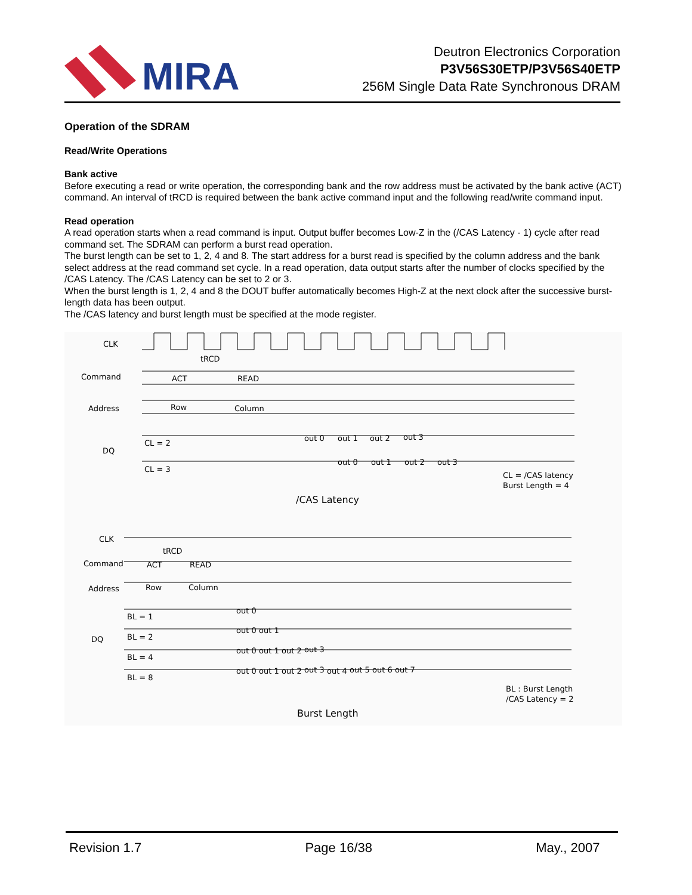MIRA
Deutron Electronics Corporation
P3V56S30ETP/P3V56S40ETP
256M Single Data Rate Synchronous DRAM
Operation of the SDRAM
Read/Write Operations
Bank active
Before executing a read or write operation, the corresponding bank and the row address must be activated by the bank active (ACT) command. An interval of tRCD is required between the bank active command input and the following read/write command input.
Read operation
A read operation starts when a read command is input. Output buffer becomes Low-Z in the (/CAS Latency - 1) cycle after read command set. The SDRAM can perform a burst read operation.
The burst length can be set to 1, 2, 4 and 8. The start address for a burst read is specified by the column address and the bank select address at the read command set cycle. In a read operation, data output starts after the number of clocks specified by the /CAS Latency. The /CAS Latency can be set to 2 or 3.
When the burst length is 1, 2, 4 and 8 the DOUT buffer automatically becomes High-Z at the next clock after the successive burst-length data has been output.
The /CAS latency and burst length must be specified at the mode register.
CLK
tRCD
Command
ACT
READ
Address
Row
Column
DQ
CL = 2
CL = 3
out 0
out 1
out 2
out 3
out 0
out 1
out 2
out 3
CL = /CAS latency
Burst Length = 4
/CAS Latency
CLK
tRCD
Command
ACT
READ
Address
Row
Column
DQ
BL = 1
BL = 2
BL = 4
BL = 8
out 0
out 0
out 1
out 0
out 1
out 2
out 3
out 0
out 1
out 2
out 3
out 4
out 5
out 6
out 7
BL : Burst Length
/CAS Latency = 2
Burst Length
Revision 1.7 Page 16/38 May., 2007